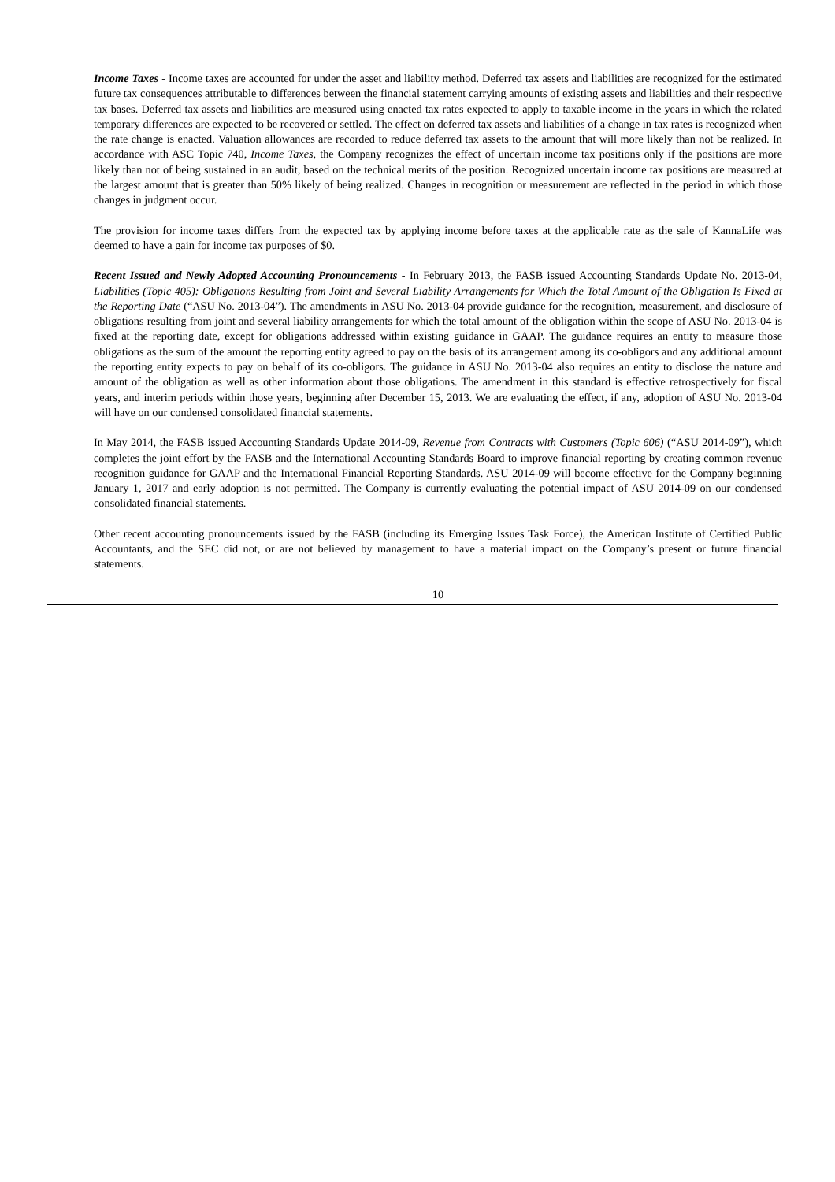Income Taxes - Income taxes are accounted for under the asset and liability method. Deferred tax assets and liabilities are recognized for the estimated future tax consequences attributable to differences between the financial statement carrying amounts of existing assets and liabilities and their respective tax bases. Deferred tax assets and liabilities are measured using enacted tax rates expected to apply to taxable income in the years in which the related temporary differences are expected to be recovered or settled. The effect on deferred tax assets and liabilities of a change in tax rates is recognized when the rate change is enacted. Valuation allowances are recorded to reduce deferred tax assets to the amount that will more likely than not be realized. In accordance with ASC Topic 740, Income Taxes, the Company recognizes the effect of uncertain income tax positions only if the positions are more likely than not of being sustained in an audit, based on the technical merits of the position. Recognized uncertain income tax positions are measured at the largest amount that is greater than 50% likely of being realized. Changes in recognition or measurement are reflected in the period in which those changes in judgment occur.
The provision for income taxes differs from the expected tax by applying income before taxes at the applicable rate as the sale of KannaLife was deemed to have a gain for income tax purposes of $0.
Recent Issued and Newly Adopted Accounting Pronouncements - In February 2013, the FASB issued Accounting Standards Update No. 2013-04, Liabilities (Topic 405): Obligations Resulting from Joint and Several Liability Arrangements for Which the Total Amount of the Obligation Is Fixed at the Reporting Date (“ASU No. 2013-04”). The amendments in ASU No. 2013-04 provide guidance for the recognition, measurement, and disclosure of obligations resulting from joint and several liability arrangements for which the total amount of the obligation within the scope of ASU No. 2013-04 is fixed at the reporting date, except for obligations addressed within existing guidance in GAAP. The guidance requires an entity to measure those obligations as the sum of the amount the reporting entity agreed to pay on the basis of its arrangement among its co-obligors and any additional amount the reporting entity expects to pay on behalf of its co-obligors. The guidance in ASU No. 2013-04 also requires an entity to disclose the nature and amount of the obligation as well as other information about those obligations. The amendment in this standard is effective retrospectively for fiscal years, and interim periods within those years, beginning after December 15, 2013. We are evaluating the effect, if any, adoption of ASU No. 2013-04 will have on our condensed consolidated financial statements.
In May 2014, the FASB issued Accounting Standards Update 2014-09, Revenue from Contracts with Customers (Topic 606) (“ASU 2014-09”), which completes the joint effort by the FASB and the International Accounting Standards Board to improve financial reporting by creating common revenue recognition guidance for GAAP and the International Financial Reporting Standards. ASU 2014-09 will become effective for the Company beginning January 1, 2017 and early adoption is not permitted. The Company is currently evaluating the potential impact of ASU 2014-09 on our condensed consolidated financial statements.
Other recent accounting pronouncements issued by the FASB (including its Emerging Issues Task Force), the American Institute of Certified Public Accountants, and the SEC did not, or are not believed by management to have a material impact on the Company’s present or future financial statements.
10